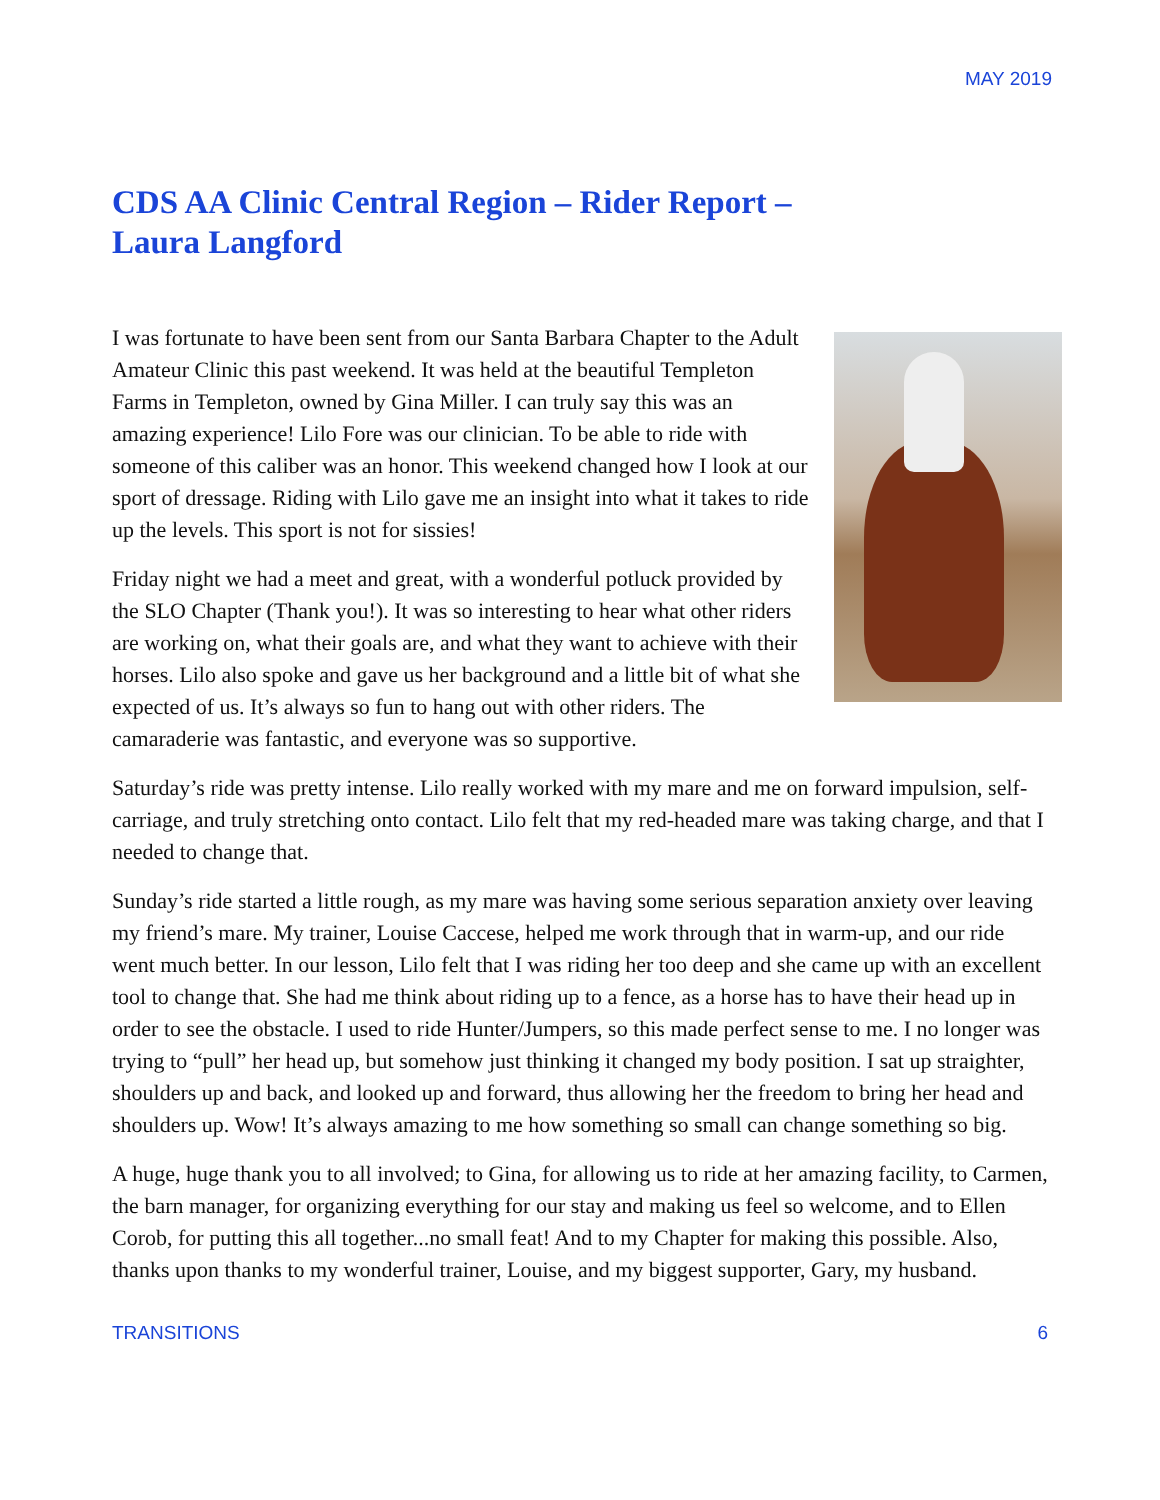MAY 2019
CDS AA Clinic Central Region – Rider Report – Laura Langford
I was fortunate to have been sent from our Santa Barbara Chapter to the Adult Amateur Clinic this past weekend. It was held at the beautiful Templeton Farms in Templeton, owned by Gina Miller. I can truly say this was an amazing experience! Lilo Fore was our clinician. To be able to ride with someone of this caliber was an honor. This weekend changed how I look at our sport of dressage. Riding with Lilo gave me an insight into what it takes to ride up the levels. This sport is not for sissies!
Friday night we had a meet and great, with a wonderful potluck provided by the SLO Chapter (Thank you!). It was so interesting to hear what other riders are working on, what their goals are, and what they want to achieve with their horses. Lilo also spoke and gave us her background and a little bit of what she expected of us. It’s always so fun to hang out with other riders. The camaraderie was fantastic, and everyone was so supportive.
Saturday’s ride was pretty intense. Lilo really worked with my mare and me on forward impulsion, self-carriage, and truly stretching onto contact. Lilo felt that my red-headed mare was taking charge, and that I needed to change that.
Sunday’s ride started a little rough, as my mare was having some serious separation anxiety over leaving my friend’s mare. My trainer, Louise Caccese, helped me work through that in warm-up, and our ride went much better. In our lesson, Lilo felt that I was riding her too deep and she came up with an excellent tool to change that. She had me think about riding up to a fence, as a horse has to have their head up in order to see the obstacle. I used to ride Hunter/Jumpers, so this made perfect sense to me. I no longer was trying to “pull” her head up, but somehow just thinking it changed my body position. I sat up straighter, shoulders up and back, and looked up and forward, thus allowing her the freedom to bring her head and shoulders up. Wow! It’s always amazing to me how something so small can change something so big.
A huge, huge thank you to all involved; to Gina, for allowing us to ride at her amazing facility, to Carmen, the barn manager, for organizing everything for our stay and making us feel so welcome, and to Ellen Corob, for putting this all together...no small feat! And to my Chapter for making this possible. Also, thanks upon thanks to my wonderful trainer, Louise, and my biggest supporter, Gary, my husband.
TRANSITIONS 6